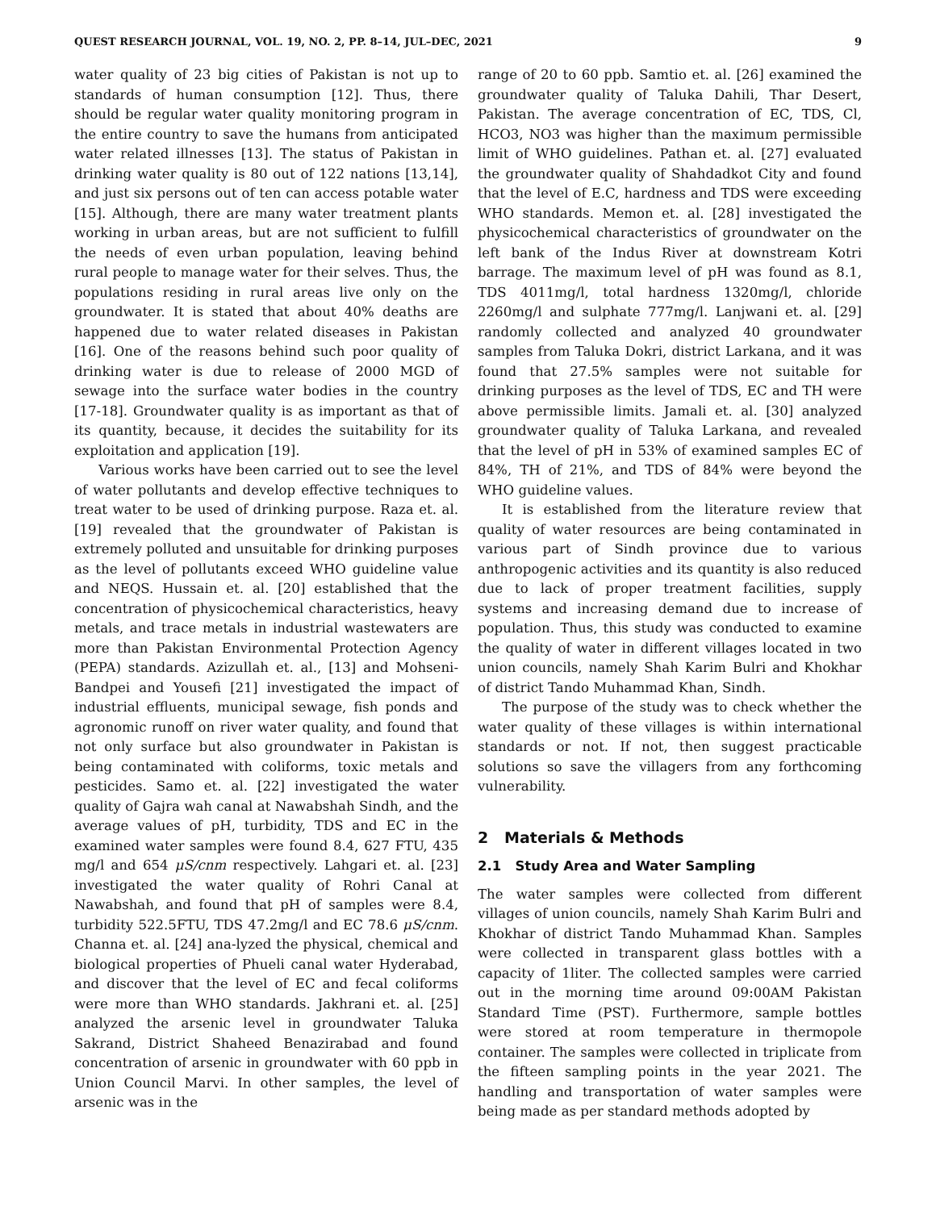QUEST RESEARCH JOURNAL, VOL. 19, NO. 2, PP. 8–14, JUL–DEC, 2021 9
water quality of 23 big cities of Pakistan is not up to standards of human consumption [12]. Thus, there should be regular water quality monitoring program in the entire country to save the humans from anticipated water related illnesses [13]. The status of Pakistan in drinking water quality is 80 out of 122 nations [13,14], and just six persons out of ten can access potable water [15]. Although, there are many water treatment plants working in urban areas, but are not sufficient to fulfill the needs of even urban population, leaving behind rural people to manage water for their selves. Thus, the populations residing in rural areas live only on the groundwater. It is stated that about 40% deaths are happened due to water related diseases in Pakistan [16]. One of the reasons behind such poor quality of drinking water is due to release of 2000 MGD of sewage into the surface water bodies in the country [17-18]. Groundwater quality is as important as that of its quantity, because, it decides the suitability for its exploitation and application [19].
Various works have been carried out to see the level of water pollutants and develop effective techniques to treat water to be used of drinking purpose. Raza et. al. [19] revealed that the groundwater of Pakistan is extremely polluted and unsuitable for drinking purposes as the level of pollutants exceed WHO guideline value and NEQS. Hussain et. al. [20] established that the concentration of physicochemical characteristics, heavy metals, and trace metals in industrial wastewaters are more than Pakistan Environmental Protection Agency (PEPA) standards. Azizullah et. al., [13] and Mohseni-Bandpei and Yousefi [21] investigated the impact of industrial effluents, municipal sewage, fish ponds and agronomic runoff on river water quality, and found that not only surface but also groundwater in Pakistan is being contaminated with coliforms, toxic metals and pesticides. Samo et. al. [22] investigated the water quality of Gajra wah canal at Nawabshah Sindh, and the average values of pH, turbidity, TDS and EC in the examined water samples were found 8.4, 627 FTU, 435 mg/l and 654 μS/cnm respectively. Lahgari et. al. [23] investigated the water quality of Rohri Canal at Nawabshah, and found that pH of samples were 8.4, turbidity 522.5FTU, TDS 47.2mg/l and EC 78.6 μS/cnm. Channa et. al. [24] ana-lyzed the physical, chemical and biological properties of Phueli canal water Hyderabad, and discover that the level of EC and fecal coliforms were more than WHO standards. Jakhrani et. al. [25] analyzed the arsenic level in groundwater Taluka Sakrand, District Shaheed Benazirabad and found concentration of arsenic in groundwater with 60 ppb in Union Council Marvi. In other samples, the level of arsenic was in the
range of 20 to 60 ppb. Samtio et. al. [26] examined the groundwater quality of Taluka Dahili, Thar Desert, Pakistan. The average concentration of EC, TDS, Cl, HCO3, NO3 was higher than the maximum permissible limit of WHO guidelines. Pathan et. al. [27] evaluated the groundwater quality of Shahdadkot City and found that the level of E.C, hardness and TDS were exceeding WHO standards. Memon et. al. [28] investigated the physicochemical characteristics of groundwater on the left bank of the Indus River at downstream Kotri barrage. The maximum level of pH was found as 8.1, TDS 4011mg/l, total hardness 1320mg/l, chloride 2260mg/l and sulphate 777mg/l. Lanjwani et. al. [29] randomly collected and analyzed 40 groundwater samples from Taluka Dokri, district Larkana, and it was found that 27.5% samples were not suitable for drinking purposes as the level of TDS, EC and TH were above permissible limits. Jamali et. al. [30] analyzed groundwater quality of Taluka Larkana, and revealed that the level of pH in 53% of examined samples EC of 84%, TH of 21%, and TDS of 84% were beyond the WHO guideline values.
It is established from the literature review that quality of water resources are being contaminated in various part of Sindh province due to various anthropogenic activities and its quantity is also reduced due to lack of proper treatment facilities, supply systems and increasing demand due to increase of population. Thus, this study was conducted to examine the quality of water in different villages located in two union councils, namely Shah Karim Bulri and Khokhar of district Tando Muhammad Khan, Sindh.
The purpose of the study was to check whether the water quality of these villages is within international standards or not. If not, then suggest practicable solutions so save the villagers from any forthcoming vulnerability.
2 Materials & Methods
2.1 Study Area and Water Sampling
The water samples were collected from different villages of union councils, namely Shah Karim Bulri and Khokhar of district Tando Muhammad Khan. Samples were collected in transparent glass bottles with a capacity of 1liter. The collected samples were carried out in the morning time around 09:00AM Pakistan Standard Time (PST). Furthermore, sample bottles were stored at room temperature in thermopole container. The samples were collected in triplicate from the fifteen sampling points in the year 2021. The handling and transportation of water samples were being made as per standard methods adopted by